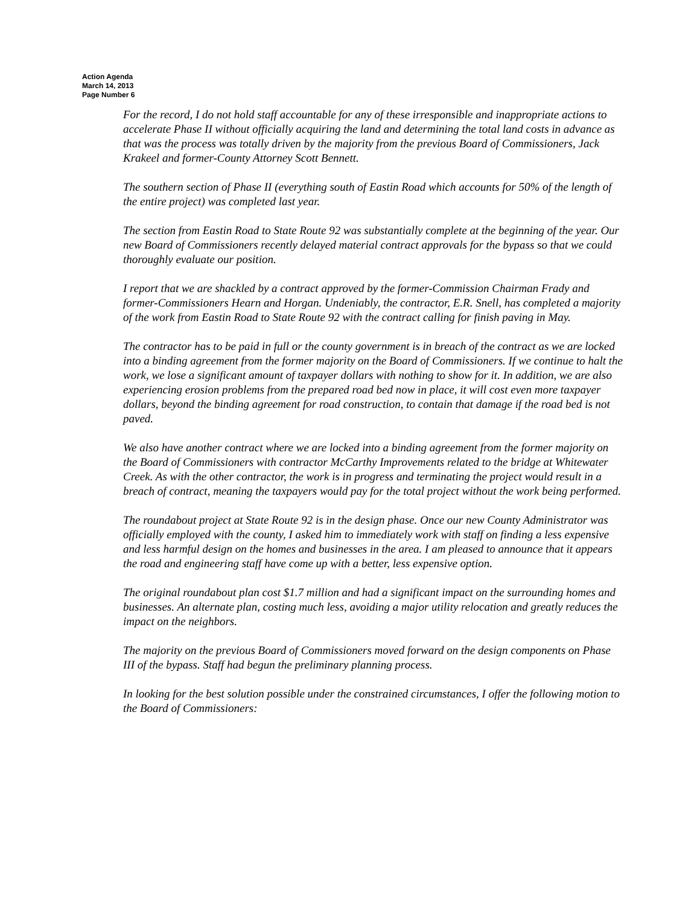Action Agenda
March 14, 2013
Page Number 6
For the record, I do not hold staff accountable for any of these irresponsible and inappropriate actions to accelerate Phase II without officially acquiring the land and determining the total land costs in advance as that was the process was totally driven by the majority from the previous Board of Commissioners, Jack Krakeel and former-County Attorney Scott Bennett.
The southern section of Phase II (everything south of Eastin Road which accounts for 50% of the length of the entire project) was completed last year.
The section from Eastin Road to State Route 92 was substantially complete at the beginning of the year. Our new Board of Commissioners recently delayed material contract approvals for the bypass so that we could thoroughly evaluate our position.
I report that we are shackled by a contract approved by the former-Commission Chairman Frady and former-Commissioners Hearn and Horgan. Undeniably, the contractor, E.R. Snell, has completed a majority of the work from Eastin Road to State Route 92 with the contract calling for finish paving in May.
The contractor has to be paid in full or the county government is in breach of the contract as we are locked into a binding agreement from the former majority on the Board of Commissioners. If we continue to halt the work, we lose a significant amount of taxpayer dollars with nothing to show for it. In addition, we are also experiencing erosion problems from the prepared road bed now in place, it will cost even more taxpayer dollars, beyond the binding agreement for road construction, to contain that damage if the road bed is not paved.
We also have another contract where we are locked into a binding agreement from the former majority on the Board of Commissioners with contractor McCarthy Improvements related to the bridge at Whitewater Creek. As with the other contractor, the work is in progress and terminating the project would result in a breach of contract, meaning the taxpayers would pay for the total project without the work being performed.
The roundabout project at State Route 92 is in the design phase. Once our new County Administrator was officially employed with the county, I asked him to immediately work with staff on finding a less expensive and less harmful design on the homes and businesses in the area. I am pleased to announce that it appears the road and engineering staff have come up with a better, less expensive option.
The original roundabout plan cost $1.7 million and had a significant impact on the surrounding homes and businesses. An alternate plan, costing much less, avoiding a major utility relocation and greatly reduces the impact on the neighbors.
The majority on the previous Board of Commissioners moved forward on the design components on Phase III of the bypass. Staff had begun the preliminary planning process.
In looking for the best solution possible under the constrained circumstances, I offer the following motion to the Board of Commissioners: